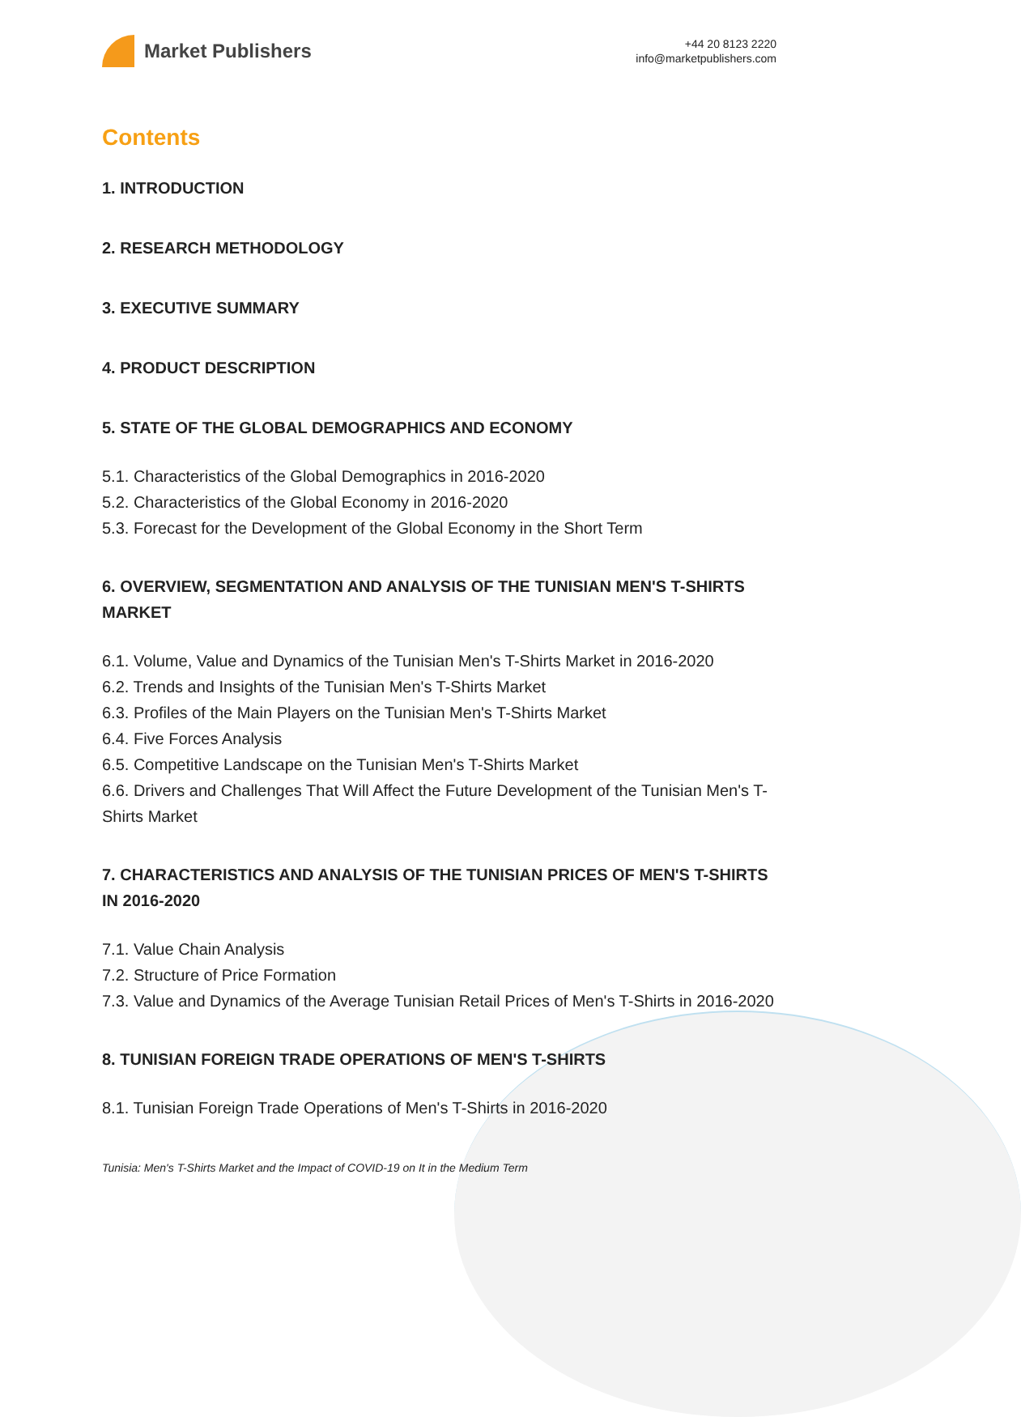Market Publishers
+44 20 8123 2220
info@marketpublishers.com
Contents
1. INTRODUCTION
2. RESEARCH METHODOLOGY
3. EXECUTIVE SUMMARY
4. PRODUCT DESCRIPTION
5. STATE OF THE GLOBAL DEMOGRAPHICS AND ECONOMY
5.1. Characteristics of the Global Demographics in 2016-2020
5.2. Characteristics of the Global Economy in 2016-2020
5.3. Forecast for the Development of the Global Economy in the Short Term
6. OVERVIEW, SEGMENTATION AND ANALYSIS OF THE TUNISIAN MEN'S T-SHIRTS MARKET
6.1. Volume, Value and Dynamics of the Tunisian Men's T-Shirts Market in 2016-2020
6.2. Trends and Insights of the Tunisian Men's T-Shirts Market
6.3. Profiles of the Main Players on the Tunisian Men's T-Shirts Market
6.4. Five Forces Analysis
6.5. Competitive Landscape on the Tunisian Men's T-Shirts Market
6.6. Drivers and Challenges That Will Affect the Future Development of the Tunisian Men's T-Shirts Market
7. CHARACTERISTICS AND ANALYSIS OF THE TUNISIAN PRICES OF MEN'S T-SHIRTS IN 2016-2020
7.1. Value Chain Analysis
7.2. Structure of Price Formation
7.3. Value and Dynamics of the Average Tunisian Retail Prices of Men's T-Shirts in 2016-2020
8. TUNISIAN FOREIGN TRADE OPERATIONS OF MEN'S T-SHIRTS
8.1. Tunisian Foreign Trade Operations of Men's T-Shirts in 2016-2020
Tunisia: Men's T-Shirts Market and the Impact of COVID-19 on It in the Medium Term